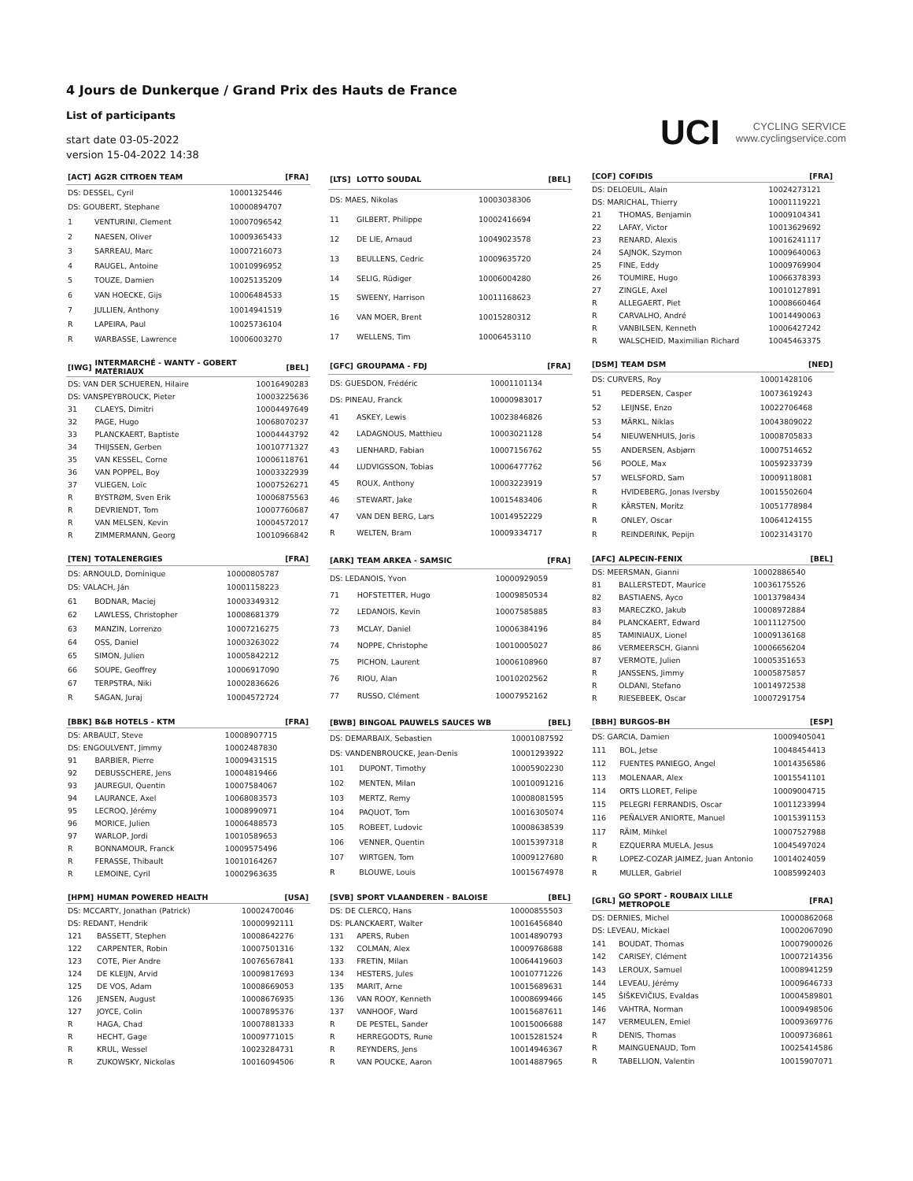4 Jours de Dunkerque / Grand Prix des Hauts de France
List of participants
start date 03-05-2022
version 15-04-2022 14:38
UCI CYCLING SERVICE
www.cyclingservice.com
| [ACT] | AG2R CITROEN TEAM | [FRA] |
| --- | --- | --- |
| DS: DESSEL, Cyril | | 10001325446 |
| DS: GOUBERT, Stephane | | 10000894707 |
| 1 | VENTURINI, Clement | 10007096542 |
| 2 | NAESEN, Oliver | 10009365433 |
| 3 | SARREAU, Marc | 10007216073 |
| 4 | RAUGEL, Antoine | 10010996952 |
| 5 | TOUZE, Damien | 10025135209 |
| 6 | VAN HOECKE, Gijs | 10006484533 |
| 7 | JULLIEN, Anthony | 10014941519 |
| R | LAPEIRA, Paul | 10025736104 |
| R | WARBASSE, Lawrence | 10006003270 |
| [LTS] | LOTTO SOUDAL | [BEL] |
| --- | --- | --- |
| DS: MAES, Nikolas | | 10003038306 |
| 11 | GILBERT, Philippe | 10002416694 |
| 12 | DE LIE, Arnaud | 10049023578 |
| 13 | BEULLENS, Cedric | 10009635720 |
| 14 | SELIG, Rüdiger | 10006004280 |
| 15 | SWEENY, Harrison | 10011168623 |
| 16 | VAN MOER, Brent | 10015280312 |
| 17 | WELLENS, Tim | 10006453110 |
| [COF] | COFIDIS | [FRA] |
| --- | --- | --- |
| DS: DELOEUIL, Alain | | 10024273121 |
| DS: MARICHAL, Thierry | | 10001119221 |
| 21 | THOMAS, Benjamin | 10009104341 |
| 22 | LAFAY, Victor | 10013629692 |
| 23 | RENARD, Alexis | 10016241117 |
| 24 | SAJNOK, Szymon | 10009640063 |
| 25 | FINE, Eddy | 10009769904 |
| 26 | TOUMIRE, Hugo | 10066378393 |
| 27 | ZINGLE, Axel | 10010127891 |
| R | ALLEGAERT, Piet | 10008660464 |
| R | CARVALHO, André | 10014490063 |
| R | VANBILSEN, Kenneth | 10006427242 |
| R | WALSCHEID, Maximilian Richard | 10045463375 |
| [IWG] | INTERMARCHÉ - WANTY - GOBERT MATÉRIAUX | [BEL] |
| --- | --- | --- |
| DS: VAN DER SCHUEREN, Hilaire | | 10016490283 |
| DS: VANSPEYBROUCK, Pieter | | 10003225636 |
| 31 | CLAEYS, Dimitri | 10004497649 |
| 32 | PAGE, Hugo | 10068070237 |
| 33 | PLANCKAERT, Baptiste | 10004443792 |
| 34 | THIJSSEN, Gerben | 10010771327 |
| 35 | VAN KESSEL, Corne | 10006118761 |
| 36 | VAN POPPEL, Boy | 10003322939 |
| 37 | VLIEGEN, Loïc | 10007526271 |
| R | BYSTRØM, Sven Erik | 10006875563 |
| R | DEVRIENDT, Tom | 10007760687 |
| R | VAN MELSEN, Kevin | 10004572017 |
| R | ZIMMERMANN, Georg | 10010966842 |
| [GFC] | GROUPAMA - FDJ | [FRA] |
| --- | --- | --- |
| DS: GUESDON, Frédéric | | 10001101134 |
| DS: PINEAU, Franck | | 10000983017 |
| 41 | ASKEY, Lewis | 10023846826 |
| 42 | LADAGNOUS, Matthieu | 10003021128 |
| 43 | LIENHARD, Fabian | 10007156762 |
| 44 | LUDVIGSSON, Tobias | 10006477762 |
| 45 | ROUX, Anthony | 10003223919 |
| 46 | STEWART, Jake | 10015483406 |
| 47 | VAN DEN BERG, Lars | 10014952229 |
| R | WELTEN, Bram | 10009334717 |
| [DSM] | TEAM DSM | [NED] |
| --- | --- | --- |
| DS: CURVERS, Roy | | 10001428106 |
| 51 | PEDERSEN, Casper | 10073619243 |
| 52 | LEIJNSE, Enzo | 10022706468 |
| 53 | MÄRKL, Niklas | 10043809022 |
| 54 | NIEUWENHUIS, Joris | 10008705833 |
| 55 | ANDERSEN, Asbjørn | 10007514652 |
| 56 | POOLE, Max | 10059233739 |
| 57 | WELSFORD, Sam | 10009118081 |
| R | HVIDEBERG, Jonas Iversby | 10015502604 |
| R | KÄRSTEN, Moritz | 10051778984 |
| R | ONLEY, Oscar | 10064124155 |
| R | REINDERINK, Pepijn | 10023143170 |
| [TEN] | TOTALENERGIES | [FRA] |
| --- | --- | --- |
| DS: ARNOULD, Dominique | | 10000805787 |
| DS: VALACH, Ján | | 10001158223 |
| 61 | BODNAR, Maciej | 10003349312 |
| 62 | LAWLESS, Christopher | 10008681379 |
| 63 | MANZIN, Lorrenzo | 10007216275 |
| 64 | OSS, Daniel | 10003263022 |
| 65 | SIMON, Julien | 10005842212 |
| 66 | SOUPE, Geoffrey | 10006917090 |
| 67 | TERPSTRA, Niki | 10002836626 |
| R | SAGAN, Juraj | 10004572724 |
| [ARK] | TEAM ARKEA - SAMSIC | [FRA] |
| --- | --- | --- |
| DS: LEDANOIS, Yvon | | 10000929059 |
| 71 | HOFSTETTER, Hugo | 10009850534 |
| 72 | LEDANOIS, Kevin | 10007585885 |
| 73 | MCLAY, Daniel | 10006384196 |
| 74 | NOPPE, Christophe | 10010005027 |
| 75 | PICHON, Laurent | 10006108960 |
| 76 | RIOU, Alan | 10010202562 |
| 77 | RUSSO, Clément | 10007952162 |
| [AFC] | ALPECIN-FENIX | [BEL] |
| --- | --- | --- |
| DS: MEERSMAN, Gianni | | 10002886540 |
| 81 | BALLERSTEDT, Maurice | 10036175526 |
| 82 | BASTIAENS, Ayco | 10013798434 |
| 83 | MARECZKO, Jakub | 10008972884 |
| 84 | PLANCKAERT, Edward | 10011127500 |
| 85 | TAMINIAUX, Lionel | 10009136168 |
| 86 | VERMEERSCH, Gianni | 10006656204 |
| 87 | VERMOTE, Julien | 10005351653 |
| R | JANSSENS, Jimmy | 10005875857 |
| R | OLDANI, Stefano | 10014972538 |
| R | RIESEBEEK, Oscar | 10007291754 |
| [BBK] | B&B HOTELS - KTM | [FRA] |
| --- | --- | --- |
| DS: ARBAULT, Steve | | 10008907715 |
| DS: ENGOULVENT, Jimmy | | 10002487830 |
| 91 | BARBIER, Pierre | 10009431515 |
| 92 | DEBUSSCHERE, Jens | 10004819466 |
| 93 | JAUREGUI, Quentin | 10007584067 |
| 94 | LAURANCE, Axel | 10068083573 |
| 95 | LECROQ, Jérémy | 10008990971 |
| 96 | MORICE, Julien | 10006488573 |
| 97 | WARLOP, Jordi | 10010589653 |
| R | BONNAMOUR, Franck | 10009575496 |
| R | FERASSE, Thibault | 10010164267 |
| R | LEMOINE, Cyril | 10002963635 |
| [BWB] | BINGOAL PAUWELS SAUCES WB | [BEL] |
| --- | --- | --- |
| DS: DEMARBAIX, Sebastien | | 10001087592 |
| DS: VANDENBROUCKE, Jean-Denis | | 10001293922 |
| 101 | DUPONT, Timothy | 10005902230 |
| 102 | MENTEN, Milan | 10010091216 |
| 103 | MERTZ, Remy | 10008081595 |
| 104 | PAQUOT, Tom | 10016305074 |
| 105 | ROBEET, Ludovic | 10008638539 |
| 106 | VENNER, Quentin | 10015397318 |
| 107 | WIRTGEN, Tom | 10009127680 |
| R | BLOUWE, Louis | 10015674978 |
| [BBH] | BURGOS-BH | [ESP] |
| --- | --- | --- |
| DS: GARCIA, Damien | | 10009405041 |
| 111 | BOL, Jetse | 10048454413 |
| 112 | FUENTES PANIEGO, Angel | 10014356586 |
| 113 | MOLENAAR, Alex | 10015541101 |
| 114 | ORTS LLORET, Felipe | 10009004715 |
| 115 | PELEGRI FERRANDIS, Oscar | 10011233994 |
| 116 | PEÑALVER ANIORTE, Manuel | 10015391153 |
| 117 | RÄIM, Mihkel | 10007527988 |
| R | EZQUERRA MUELA, Jesus | 10045497024 |
| R | LOPEZ-COZAR JAIMEZ, Juan Antonio | 10014024059 |
| R | MULLER, Gabriel | 10085992403 |
| [HPM] | HUMAN POWERED HEALTH | [USA] |
| --- | --- | --- |
| DS: MCCARTY, Jonathan (Patrick) | | 10002470046 |
| DS: REDANT, Hendrik | | 10000992111 |
| 121 | BASSETT, Stephen | 10008642276 |
| 122 | CARPENTER, Robin | 10007501316 |
| 123 | COTE, Pier Andre | 10076567841 |
| 124 | DE KLEIJN, Arvid | 10009817693 |
| 125 | DE VOS, Adam | 10008669053 |
| 126 | JENSEN, August | 10008676935 |
| 127 | JOYCE, Colin | 10007895376 |
| R | HAGA, Chad | 10007881333 |
| R | HECHT, Gage | 10009771015 |
| R | KRUL, Wessel | 10023284731 |
| R | ZUKOWSKY, Nickolas | 10016094506 |
| [SVB] | SPORT VLAANDEREN - BALOISE | [BEL] |
| --- | --- | --- |
| DS: DE CLERCQ, Hans | | 10000855503 |
| DS: PLANCKAERT, Walter | | 10016456840 |
| 131 | APERS, Ruben | 10014890793 |
| 132 | COLMAN, Alex | 10009768688 |
| 133 | FRETIN, Milan | 10064419603 |
| 134 | HESTERS, Jules | 10010771226 |
| 135 | MARIT, Arne | 10015689631 |
| 136 | VAN ROOY, Kenneth | 10008699466 |
| 137 | VANHOOF, Ward | 10015687611 |
| R | DE PESTEL, Sander | 10015006688 |
| R | HERREGODTS, Rune | 10015281524 |
| R | REYNDERS, Jens | 10014946367 |
| R | VAN POUCKE, Aaron | 10014887965 |
| [GRL] | GO SPORT - ROUBAIX LILLE METROPOLE | [FRA] |
| --- | --- | --- |
| DS: DERNIES, Michel | | 10000862068 |
| DS: LEVEAU, Mickael | | 10002067090 |
| 141 | BOUDAT, Thomas | 10007900026 |
| 142 | CARISEY, Clément | 10007214356 |
| 143 | LEROUX, Samuel | 10008941259 |
| 144 | LEVEAU, Jérémy | 10009646733 |
| 145 | ŠIŠKEVIČIUS, Evaldas | 10004589801 |
| 146 | VAHTRA, Norman | 10009498506 |
| 147 | VERMEULEN, Emiel | 10009369776 |
| R | DENIS, Thomas | 10009736861 |
| R | MAINGUENAUD, Tom | 10025414586 |
| R | TABELLION, Valentin | 10015907071 |